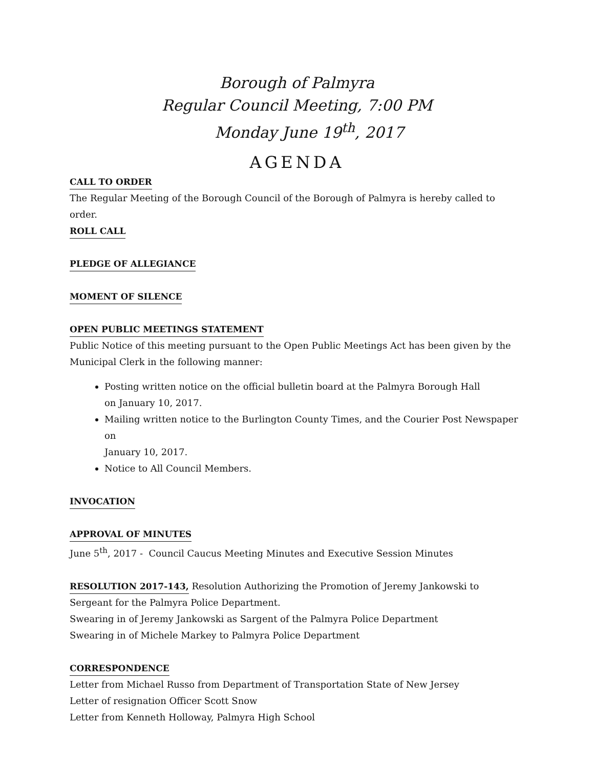Borough of Palmyra
Regular Council Meeting, 7:00 PM
Monday June 19<sup>th</sup>, 2017
AGENDA
CALL TO ORDER
The Regular Meeting of the Borough Council of the Borough of Palmyra is hereby called to order.
ROLL CALL PLEDGE OF ALLEGIANCE MOMENT OF SILENCE OPEN PUBLIC MEETINGS STATEMENT
Public Notice of this meeting pursuant to the Open Public Meetings Act has been given by the
Municipal Clerk in the following manner:
Posting written notice on the official bulletin board at the Palmyra Borough Hall
on January 10, 2017.
Mailing written notice to the Burlington County Times, and the Courier Post Newspaper on
January 10, 2017.
Notice to All Council Members.
INVOCATION APPROVAL OF MINUTES
June 5<sup>th</sup>, 2017 - Council Caucus Meeting Minutes and Executive Session Minutes
RESOLUTION 2017-143,
Resolution Authorizing the Promotion of Jeremy Jankowski to Sergeant for the Palmyra Police Department.
Swearing in of Jeremy Jankowski as Sargent of the Palmyra Police Department
Swearing in of Michele Markey to Palmyra Police Department
CORRESPONDENCE
Letter from Michael Russo from Department of Transportation State of New Jersey
Letter of resignation Officer Scott Snow
Letter from Kenneth Holloway, Palmyra High School